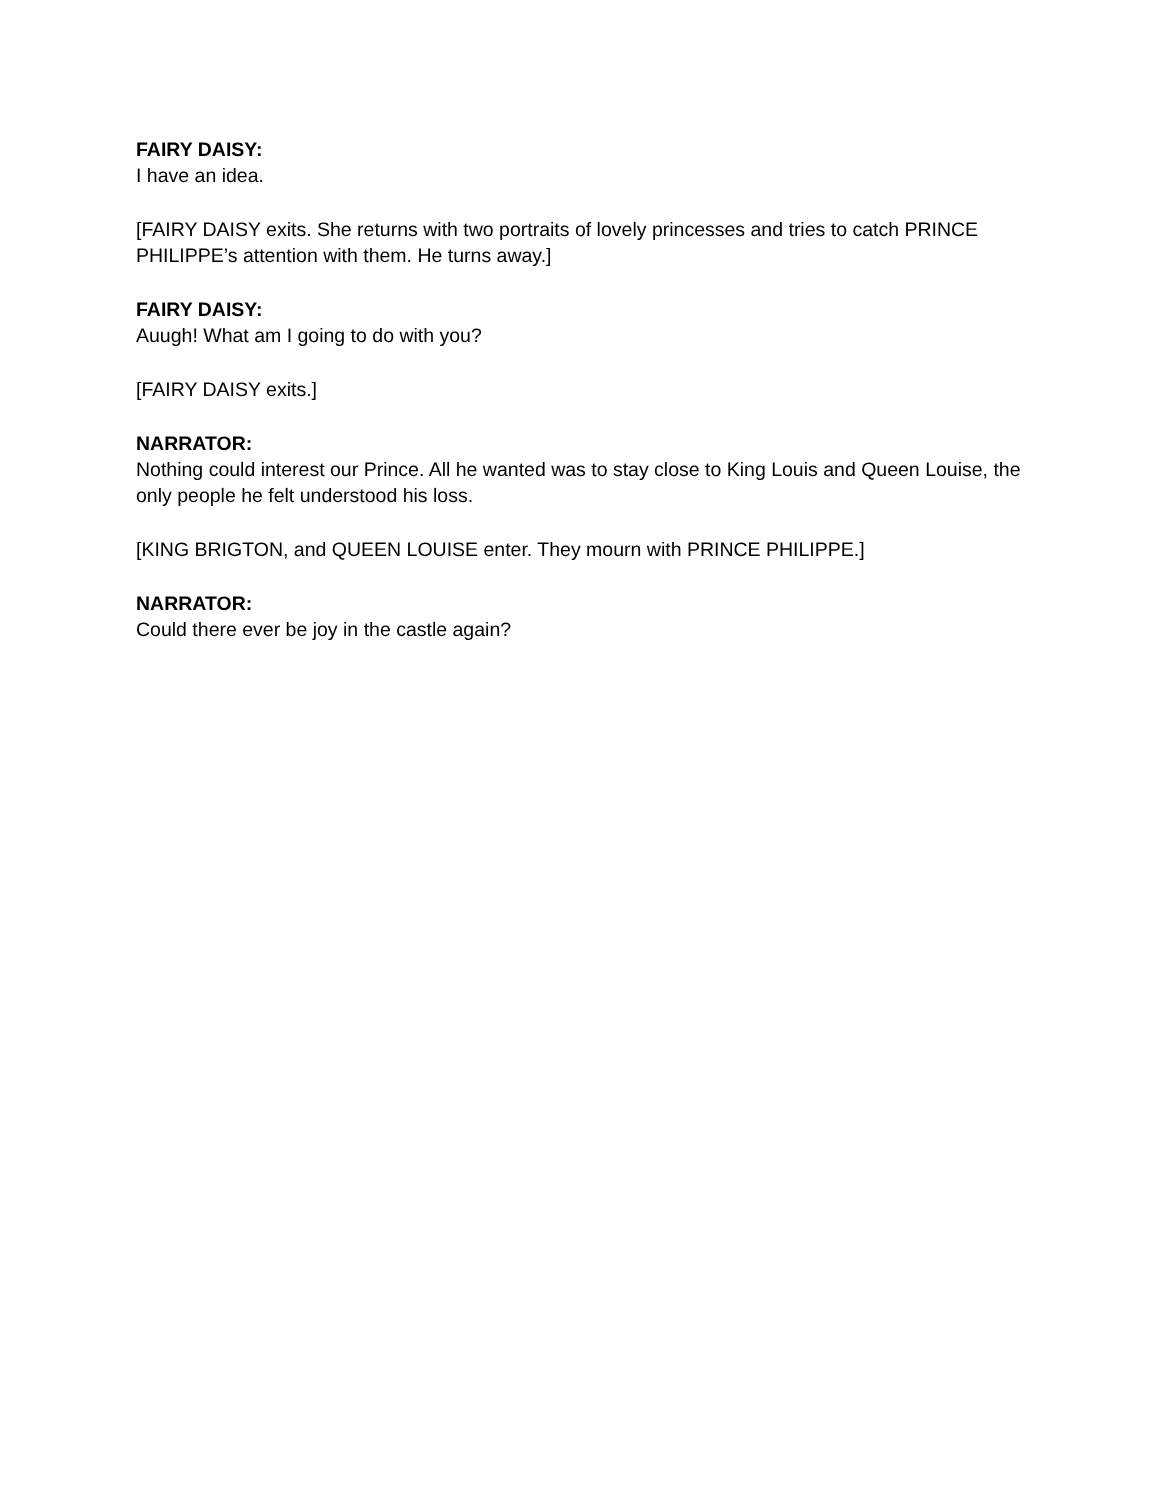FAIRY DAISY:
I have an idea.
[FAIRY DAISY exits. She returns with two portraits of lovely princesses and tries to catch PRINCE PHILIPPE’s attention with them. He turns away.]
FAIRY DAISY:
Auugh! What am I going to do with you?
[FAIRY DAISY exits.]
NARRATOR:
Nothing could interest our Prince. All he wanted was to stay close to King Louis and Queen Louise, the only people he felt understood his loss.
[KING BRIGTON, and QUEEN LOUISE enter. They mourn with PRINCE PHILIPPE.]
NARRATOR:
Could there ever be joy in the castle again?